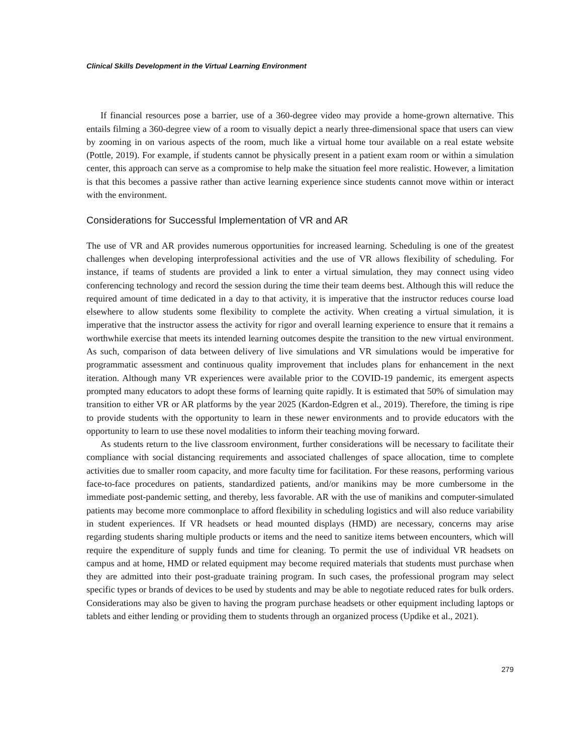Clinical Skills Development in the Virtual Learning Environment
If financial resources pose a barrier, use of a 360-degree video may provide a home-grown alternative. This entails filming a 360-degree view of a room to visually depict a nearly three-dimensional space that users can view by zooming in on various aspects of the room, much like a virtual home tour available on a real estate website (Pottle, 2019). For example, if students cannot be physically present in a patient exam room or within a simulation center, this approach can serve as a compromise to help make the situation feel more realistic. However, a limitation is that this becomes a passive rather than active learning experience since students cannot move within or interact with the environment.
Considerations for Successful Implementation of VR and AR
The use of VR and AR provides numerous opportunities for increased learning. Scheduling is one of the greatest challenges when developing interprofessional activities and the use of VR allows flexibility of scheduling. For instance, if teams of students are provided a link to enter a virtual simulation, they may connect using video conferencing technology and record the session during the time their team deems best. Although this will reduce the required amount of time dedicated in a day to that activity, it is imperative that the instructor reduces course load elsewhere to allow students some flexibility to complete the activity. When creating a virtual simulation, it is imperative that the instructor assess the activity for rigor and overall learning experience to ensure that it remains a worthwhile exercise that meets its intended learning outcomes despite the transition to the new virtual environment. As such, comparison of data between delivery of live simulations and VR simulations would be imperative for programmatic assessment and continuous quality improvement that includes plans for enhancement in the next iteration. Although many VR experiences were available prior to the COVID-19 pandemic, its emergent aspects prompted many educators to adopt these forms of learning quite rapidly. It is estimated that 50% of simulation may transition to either VR or AR platforms by the year 2025 (Kardon-Edgren et al., 2019). Therefore, the timing is ripe to provide students with the opportunity to learn in these newer environments and to provide educators with the opportunity to learn to use these novel modalities to inform their teaching moving forward.
As students return to the live classroom environment, further considerations will be necessary to facilitate their compliance with social distancing requirements and associated challenges of space allocation, time to complete activities due to smaller room capacity, and more faculty time for facilitation. For these reasons, performing various face-to-face procedures on patients, standardized patients, and/or manikins may be more cumbersome in the immediate post-pandemic setting, and thereby, less favorable. AR with the use of manikins and computer-simulated patients may become more commonplace to afford flexibility in scheduling logistics and will also reduce variability in student experiences. If VR headsets or head mounted displays (HMD) are necessary, concerns may arise regarding students sharing multiple products or items and the need to sanitize items between encounters, which will require the expenditure of supply funds and time for cleaning. To permit the use of individual VR headsets on campus and at home, HMD or related equipment may become required materials that students must purchase when they are admitted into their post-graduate training program. In such cases, the professional program may select specific types or brands of devices to be used by students and may be able to negotiate reduced rates for bulk orders. Considerations may also be given to having the program purchase headsets or other equipment including laptops or tablets and either lending or providing them to students through an organized process (Updike et al., 2021).
279